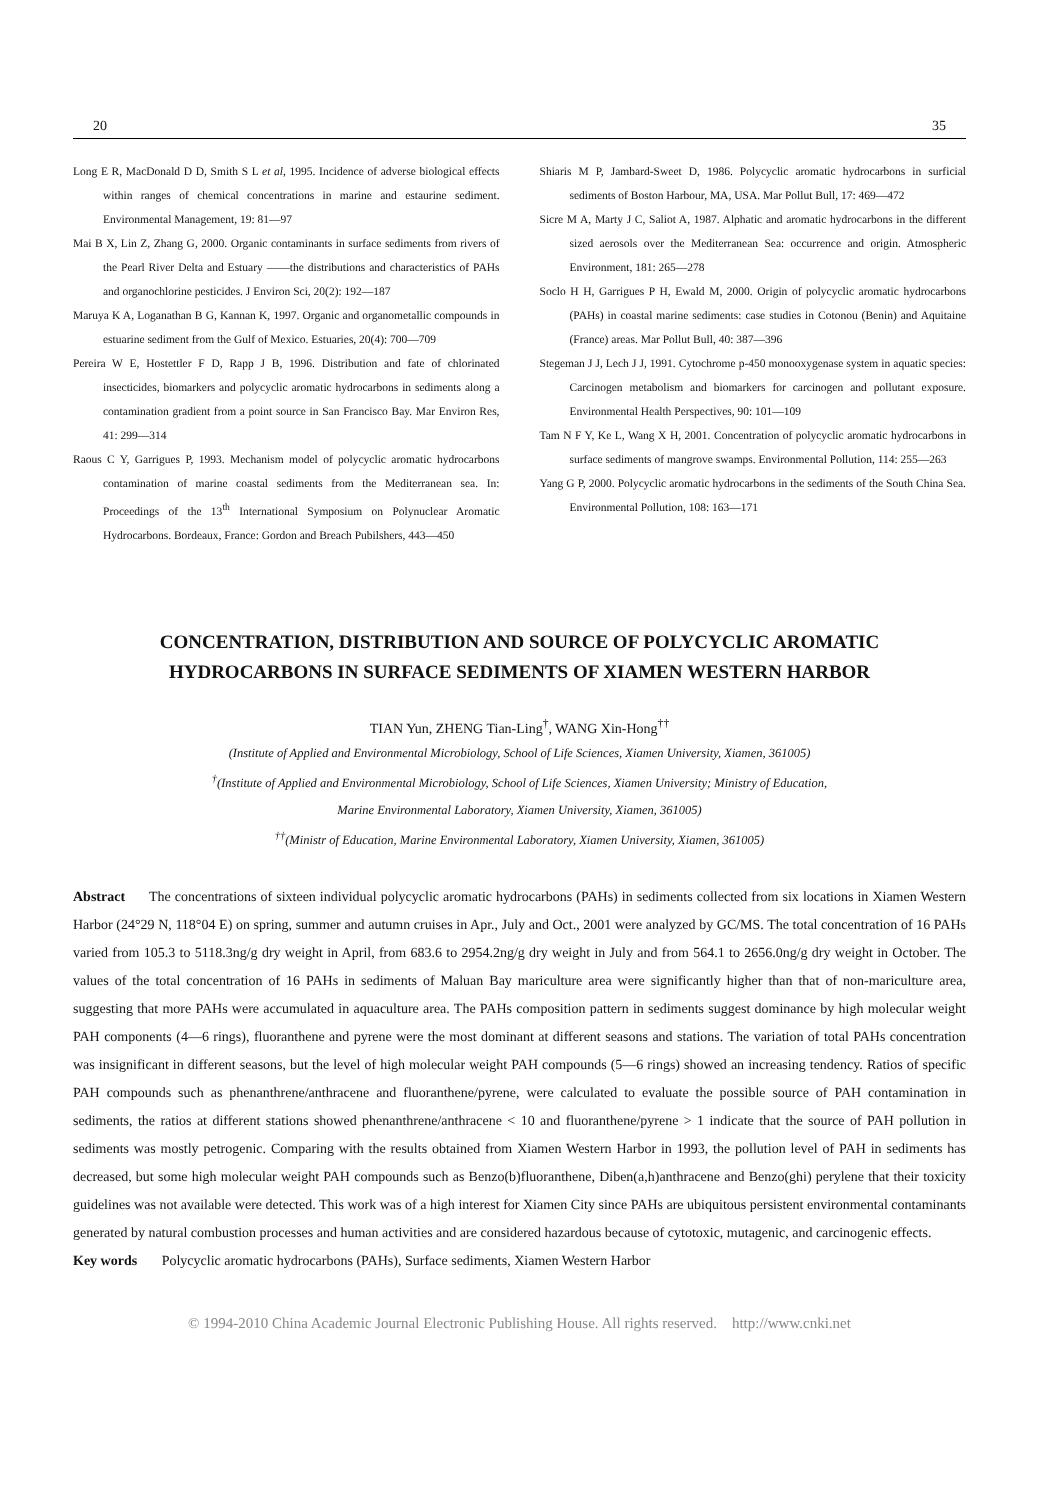20 35
Long E R, MacDonald D D, Smith S L et al, 1995. Incidence of adverse biological effects within ranges of chemical concentrations in marine and estaurine sediment. Environmental Management, 19: 81—97
Mai B X, Lin Z, Zhang G, 2000. Organic contaminants in surface sediments from rivers of the Pearl River Delta and Estuary ——the distributions and characteristics of PAHs and organochlorine pesticides. J Environ Sci, 20(2): 192—187
Maruya K A, Loganathan B G, Kannan K, 1997. Organic and organometallic compounds in estuarine sediment from the Gulf of Mexico. Estuaries, 20(4): 700—709
Pereira W E, Hostettler F D, Rapp J B, 1996. Distribution and fate of chlorinated insecticides, biomarkers and polycyclic aromatic hydrocarbons in sediments along a contamination gradient from a point source in San Francisco Bay. Mar Environ Res, 41: 299—314
Raous C Y, Garrigues P, 1993. Mechanism model of polycyclic aromatic hydrocarbons contamination of marine coastal sediments from the Mediterranean sea. In: Proceedings of the 13<sup>th</sup> International Symposium on Polynuclear Aromatic Hydrocarbons. Bordeaux, France: Gordon and Breach Pubilshers, 443—450
Shiaris M P, Jambard-Sweet D, 1986. Polycyclic aromatic hydrocarbons in surficial sediments of Boston Harbour, MA, USA. Mar Pollut Bull, 17: 469—472
Sicre M A, Marty J C, Saliot A, 1987. Alphatic and aromatic hydrocarbons in the different sized aerosols over the Mediterranean Sea: occurrence and origin. Atmospheric Environment, 181: 265—278
Soclo H H, Garrigues P H, Ewald M, 2000. Origin of polycyclic aromatic hydrocarbons (PAHs) in coastal marine sediments: case studies in Cotonou (Benin) and Aquitaine (France) areas. Mar Pollut Bull, 40: 387—396
Stegeman J J, Lech J J, 1991. Cytochrome p-450 monooxygenase system in aquatic species: Carcinogen metabolism and biomarkers for carcinogen and pollutant exposure. Environmental Health Perspectives, 90: 101—109
Tam N F Y, Ke L, Wang X H, 2001. Concentration of polycyclic aromatic hydrocarbons in surface sediments of mangrove swamps. Environmental Pollution, 114: 255—263
Yang G P, 2000. Polycyclic aromatic hydrocarbons in the sediments of the South China Sea. Environmental Pollution, 108: 163—171
CONCENTRATION, DISTRIBUTION AND SOURCE OF POLYCYCLIC AROMATIC
HYDROCARBONS IN SURFACE SEDIMENTS OF XIAMEN WESTERN HARBOR
TIAN Yun, ZHENG Tian-Ling<sup>†</sup>, WANG Xin-Hong<sup>††</sup>
(Institute of Applied and Environmental Microbiology, School of Life Sciences, Xiamen University, Xiamen, 361005)
<sup>†</sup> (Institute of Applied and Environmental Microbiology, School of Life Sciences, Xiamen University; Ministry of Education,
Marine Environmental Laboratory, Xiamen University, Xiamen, 361005)
<sup>††</sup> (Ministr of Education, Marine Environmental Laboratory, Xiamen University, Xiamen, 361005)
Abstract The concentrations of sixteen individual polycyclic aromatic hydrocarbons (PAHs) in sediments collected from six locations in Xiamen Western Harbor (24°29 N, 118°04 E) on spring, summer and autumn cruises in Apr., July and Oct., 2001 were analyzed by GC/MS. The total concentration of 16 PAHs varied from 105.3 to 5118.3ng/g dry weight in April, from 683.6 to 2954.2ng/g dry weight in July and from 564.1 to 2656.0ng/g dry weight in October. The values of the total concentration of 16 PAHs in sediments of Maluan Bay mariculture area were significantly higher than that of non-mariculture area, suggesting that more PAHs were accumulated in aquaculture area. The PAHs composition pattern in sediments suggest dominance by high molecular weight PAH components (4—6 rings), fluoranthene and pyrene were the most dominant at different seasons and stations. The variation of total PAHs concentration was insignificant in different seasons, but the level of high molecular weight PAH compounds (5—6 rings) showed an increasing tendency. Ratios of specific PAH compounds such as phenanthrene/anthracene and fluoranthene/pyrene, were calculated to evaluate the possible source of PAH contamination in sediments, the ratios at different stations showed phenanthrene/anthracene < 10 and fluoranthene/pyrene > 1 indicate that the source of PAH pollution in sediments was mostly petrogenic. Comparing with the results obtained from Xiamen Western Harbor in 1993, the pollution level of PAH in sediments has decreased, but some high molecular weight PAH compounds such as Benzo(b)fluoranthene, Diben(a,h)anthracene and Benzo(ghi) perylene that their toxicity guidelines was not available were detected. This work was of a high interest for Xiamen City since PAHs are ubiquitous persistent environmental contaminants generated by natural combustion processes and human activities and are considered hazardous because of cytotoxic, mutagenic, and carcinogenic effects.
Key words Polycyclic aromatic hydrocarbons (PAHs), Surface sediments, Xiamen Western Harbor
© 1994-2010 China Academic Journal Electronic Publishing House. All rights reserved. http://www.cnki.net